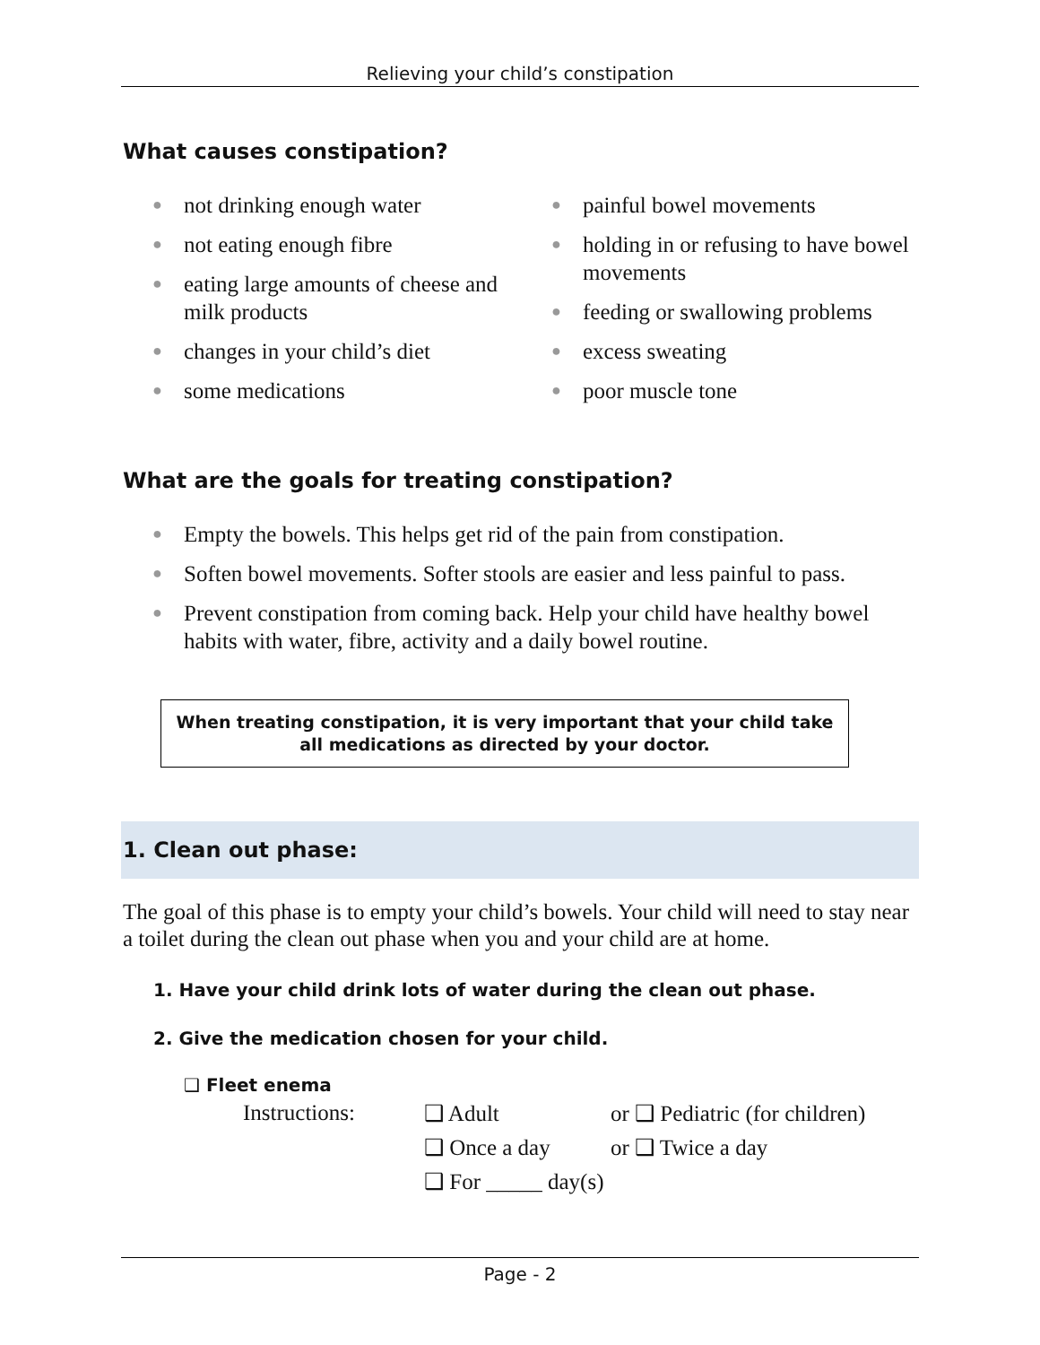Relieving your child’s constipation
What causes constipation?
● not drinking enough water
● not eating enough fibre
● eating large amounts of cheese and milk products
● changes in your child’s diet
● some medications
● painful bowel movements
● holding in or refusing to have bowel movements
● feeding or swallowing problems
● excess sweating
● poor muscle tone
What are the goals for treating constipation?
● Empty the bowels. This helps get rid of the pain from constipation.
● Soften bowel movements. Softer stools are easier and less painful to pass.
● Prevent constipation from coming back. Help your child have healthy bowel habits with water, fibre, activity and a daily bowel routine.
When treating constipation, it is very important that your child take all medications as directed by your doctor.
1. Clean out phase:
The goal of this phase is to empty your child’s bowels. Your child will need to stay near a toilet during the clean out phase when you and your child are at home.
1. Have your child drink lots of water during the clean out phase.
2. Give the medication chosen for your child.
❑ Fleet enema
| Instructions: | ❑ Adult | or ❑ Pediatric (for children) |
| | ❑ Once a day | or ❑ Twice a day |
| | ❑ For _____ day(s) | |
Page - 2